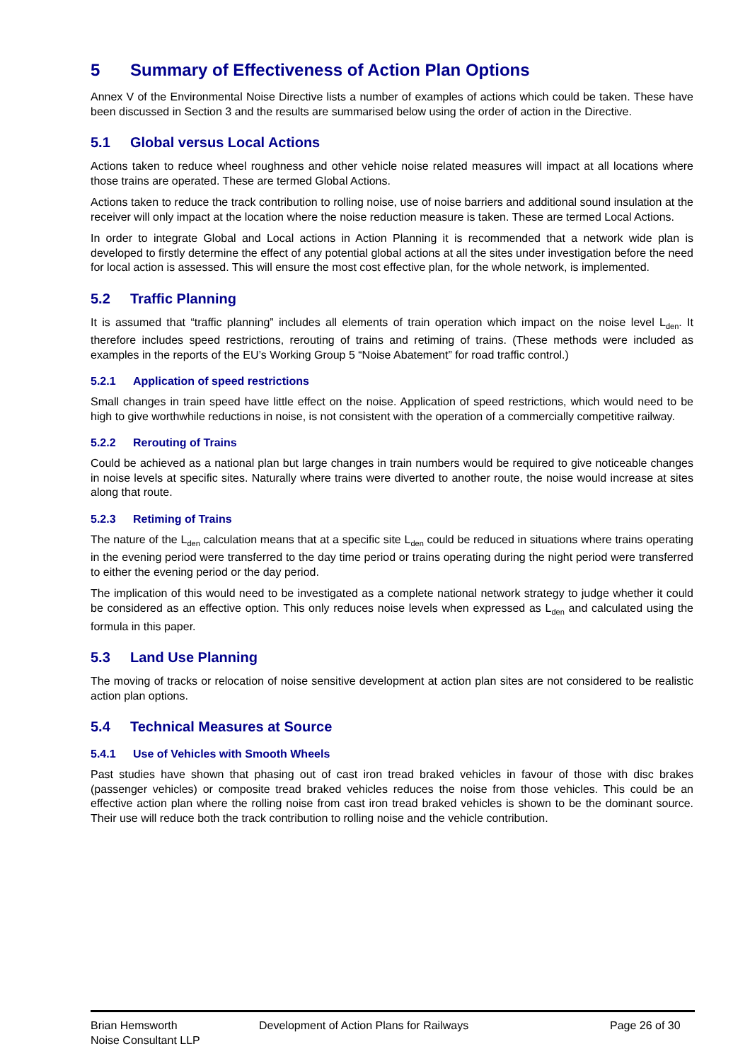5 Summary of Effectiveness of Action Plan Options
Annex V of the Environmental Noise Directive lists a number of examples of actions which could be taken. These have been discussed in Section 3 and the results are summarised below using the order of action in the Directive.
5.1 Global versus Local Actions
Actions taken to reduce wheel roughness and other vehicle noise related measures will impact at all locations where those trains are operated. These are termed Global Actions.
Actions taken to reduce the track contribution to rolling noise, use of noise barriers and additional sound insulation at the receiver will only impact at the location where the noise reduction measure is taken. These are termed Local Actions.
In order to integrate Global and Local actions in Action Planning it is recommended that a network wide plan is developed to firstly determine the effect of any potential global actions at all the sites under investigation before the need for local action is assessed. This will ensure the most cost effective plan, for the whole network, is implemented.
5.2 Traffic Planning
It is assumed that “traffic planning” includes all elements of train operation which impact on the noise level L<sub>den</sub>. It therefore includes speed restrictions, rerouting of trains and retiming of trains. (These methods were included as examples in the reports of the EU’s Working Group 5 “Noise Abatement” for road traffic control.)
5.2.1 Application of speed restrictions
Small changes in train speed have little effect on the noise. Application of speed restrictions, which would need to be high to give worthwhile reductions in noise, is not consistent with the operation of a commercially competitive railway.
5.2.2 Rerouting of Trains
Could be achieved as a national plan but large changes in train numbers would be required to give noticeable changes in noise levels at specific sites. Naturally where trains were diverted to another route, the noise would increase at sites along that route.
5.2.3 Retiming of Trains
The nature of the L<sub>den</sub> calculation means that at a specific site L<sub>den</sub> could be reduced in situations where trains operating in the evening period were transferred to the day time period or trains operating during the night period were transferred to either the evening period or the day period.
The implication of this would need to be investigated as a complete national network strategy to judge whether it could be considered as an effective option. This only reduces noise levels when expressed as L<sub>den</sub> and calculated using the formula in this paper.
5.3 Land Use Planning
The moving of tracks or relocation of noise sensitive development at action plan sites are not considered to be realistic action plan options.
5.4 Technical Measures at Source
5.4.1 Use of Vehicles with Smooth Wheels
Past studies have shown that phasing out of cast iron tread braked vehicles in favour of those with disc brakes (passenger vehicles) or composite tread braked vehicles reduces the noise from those vehicles. This could be an effective action plan where the rolling noise from cast iron tread braked vehicles is shown to be the dominant source. Their use will reduce both the track contribution to rolling noise and the vehicle contribution.
Brian Hemsworth
Noise Consultant LLP
Development of Action Plans for Railways
Page 26 of 30